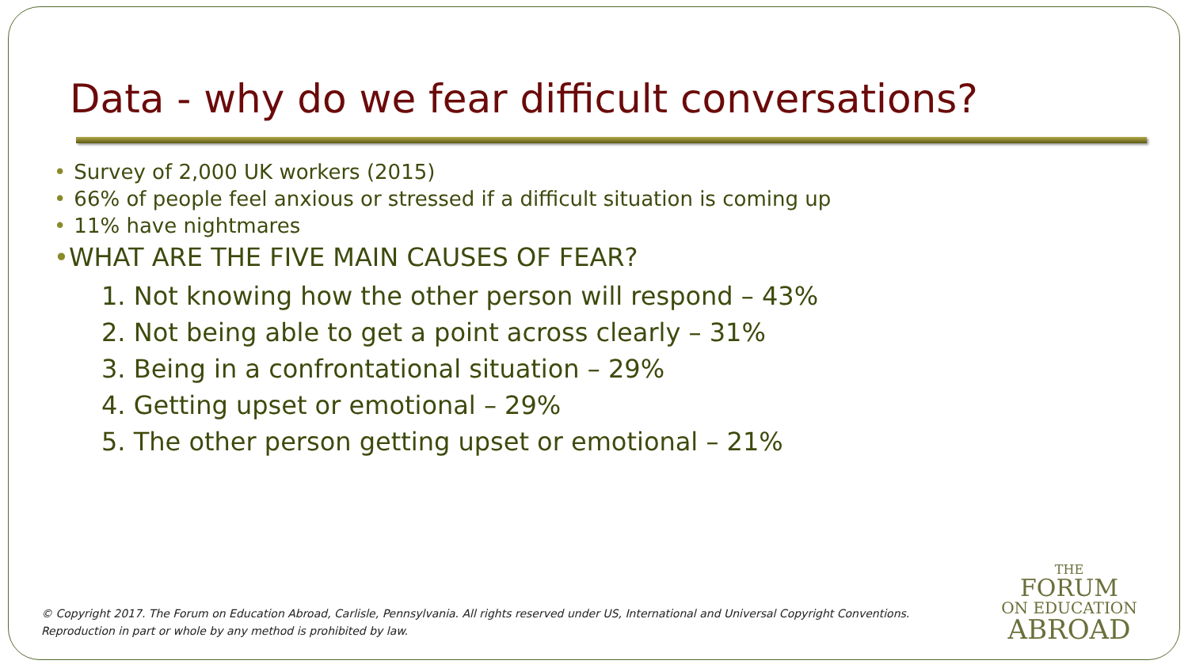Data - why do we fear difficult conversations?
• Survey of 2,000 UK workers (2015)
• 66% of people feel anxious or stressed if a difficult situation is coming up
• 11% have nightmares
•WHAT ARE THE FIVE MAIN CAUSES OF FEAR?
1. Not knowing how the other person will respond – 43%
2. Not being able to get a point across clearly – 31%
3. Being in a confrontational situation – 29%
4. Getting upset or emotional – 29%
5. The other person getting upset or emotional – 21%
© Copyright 2017. The Forum on Education Abroad, Carlisle, Pennsylvania. All rights reserved under US, International and Universal Copyright Conventions. Reproduction in part or whole by any method is prohibited by law.
THE
FORUM
ON EDUCATION
ABROAD